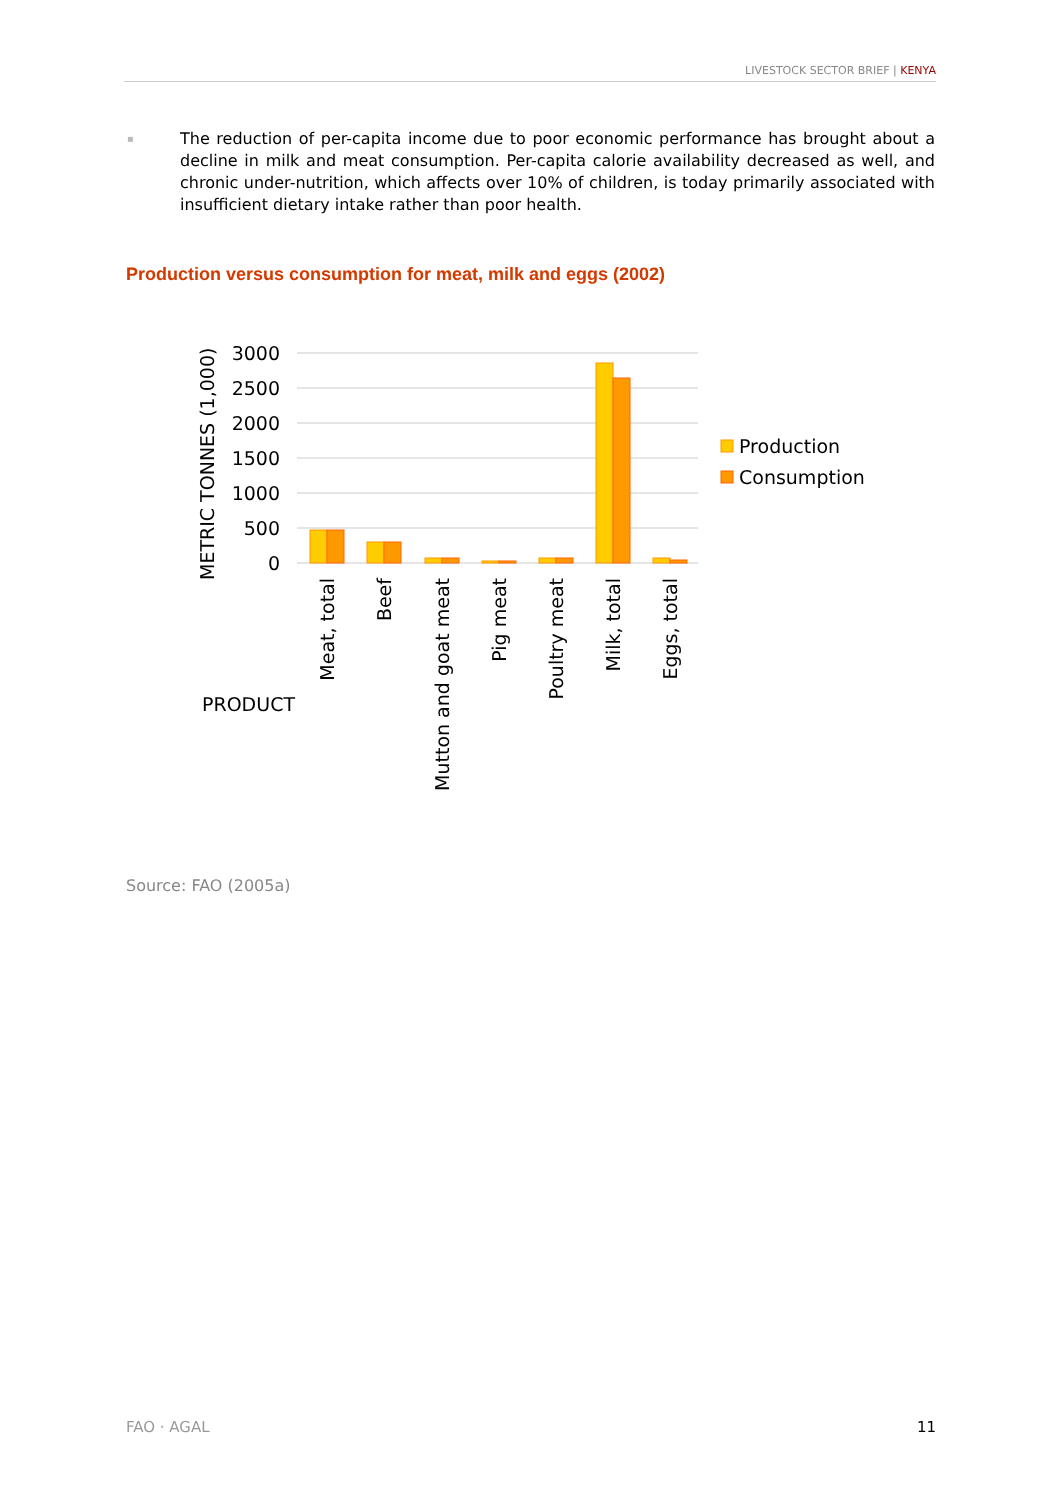LIVESTOCK SECTOR BRIEF | KENYA
▪
The reduction of per-capita income due to poor economic performance has brought about a decline in milk and meat consumption. Per-capita calorie availability decreased as well, and chronic under-nutrition, which affects over 10% of children, is today primarily associated with insufficient dietary intake rather than poor health.
Production versus consumption for meat, milk and eggs (2002)
3000
2500
2000
1500
1000
500
0
METRIC TONNES (1,000)
Meat, total
Beef
Mutton and goat meat
Pig meat
Poultry meat
Milk, total
Eggs, total
PRODUCT
Production
Consumption
Source: FAO (2005a)
FAO · AGAL 11